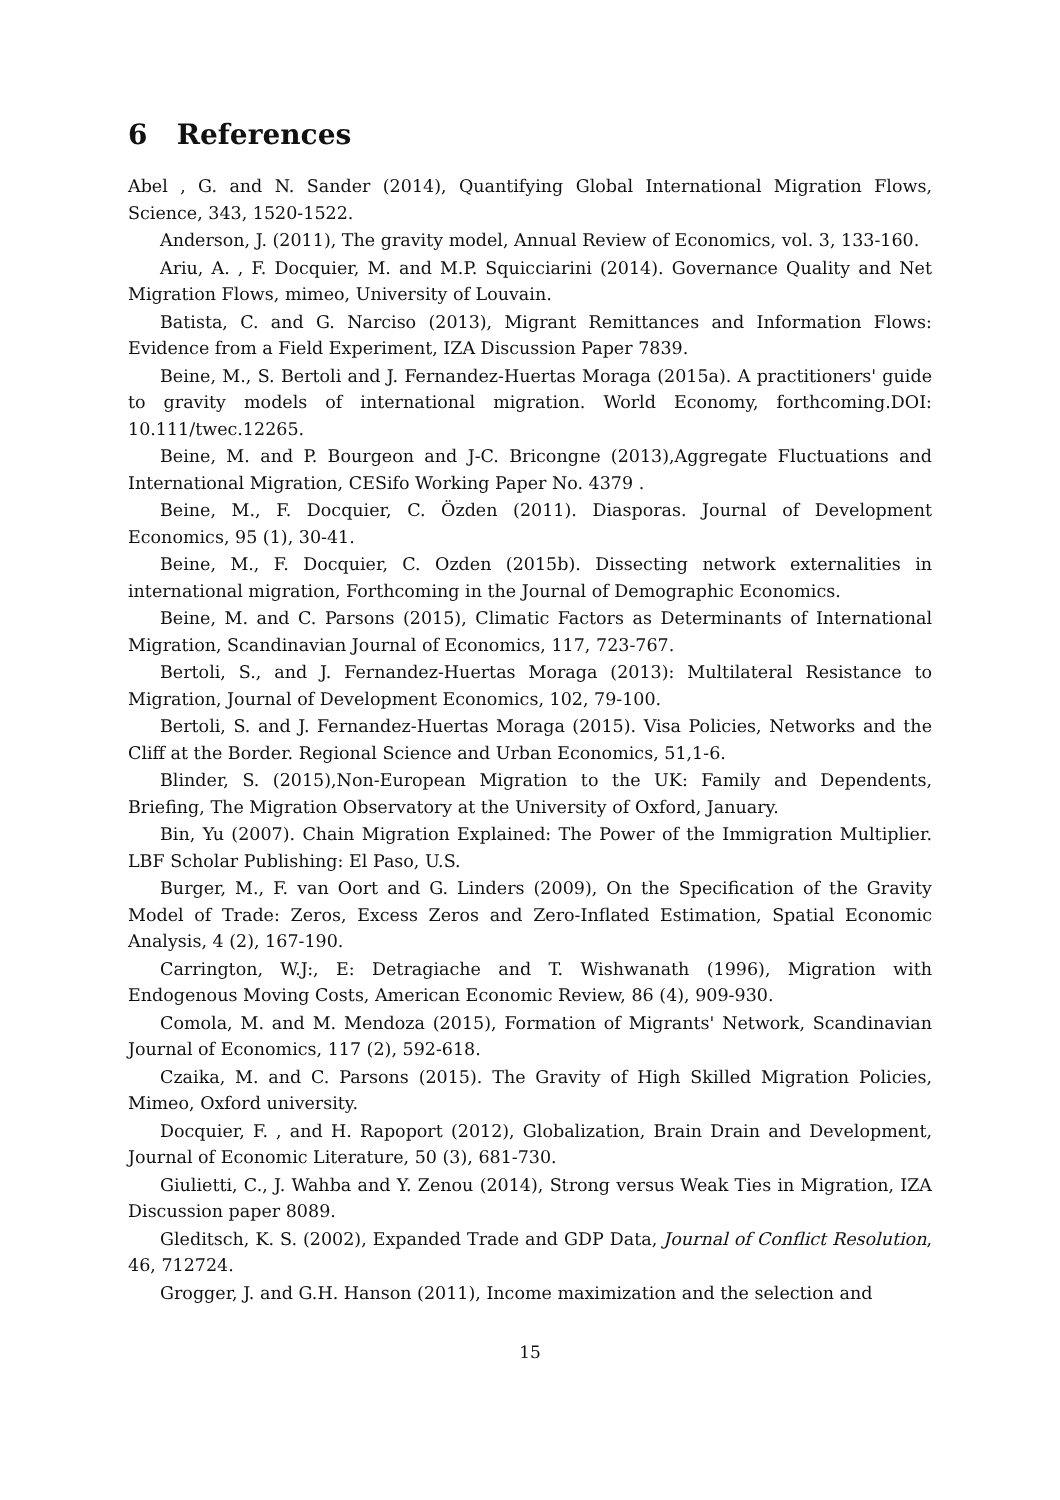6 References
Abel , G. and N. Sander (2014), Quantifying Global International Migration Flows, Science, 343, 1520-1522.
Anderson, J. (2011), The gravity model, Annual Review of Economics, vol. 3, 133-160.
Ariu, A. , F. Docquier, M. and M.P. Squicciarini (2014). Governance Quality and Net Migration Flows, mimeo, University of Louvain.
Batista, C. and G. Narciso (2013), Migrant Remittances and Information Flows: Evidence from a Field Experiment, IZA Discussion Paper 7839.
Beine, M., S. Bertoli and J. Fernandez-Huertas Moraga (2015a). A practitioners' guide to gravity models of international migration. World Economy, forthcoming.DOI: 10.111/twec.12265.
Beine, M. and P. Bourgeon and J-C. Bricongne (2013),Aggregate Fluctuations and International Migration, CESifo Working Paper No. 4379 .
Beine, M., F. Docquier, C. Özden (2011). Diasporas. Journal of Development Economics, 95 (1), 30-41.
Beine, M., F. Docquier, C. Ozden (2015b). Dissecting network externalities in international migration, Forthcoming in the Journal of Demographic Economics.
Beine, M. and C. Parsons (2015), Climatic Factors as Determinants of International Migration, Scandinavian Journal of Economics, 117, 723-767.
Bertoli, S., and J. Fernandez-Huertas Moraga (2013): Multilateral Resistance to Migration, Journal of Development Economics, 102, 79-100.
Bertoli, S. and J. Fernandez-Huertas Moraga (2015). Visa Policies, Networks and the Cliff at the Border. Regional Science and Urban Economics, 51,1-6.
Blinder, S. (2015),Non-European Migration to the UK: Family and Dependents, Briefing, The Migration Observatory at the University of Oxford, January.
Bin, Yu (2007). Chain Migration Explained: The Power of the Immigration Multiplier. LBF Scholar Publishing: El Paso, U.S.
Burger, M., F. van Oort and G. Linders (2009), On the Specification of the Gravity Model of Trade: Zeros, Excess Zeros and Zero-Inflated Estimation, Spatial Economic Analysis, 4 (2), 167-190.
Carrington, W.J:, E: Detragiache and T. Wishwanath (1996), Migration with Endogenous Moving Costs, American Economic Review, 86 (4), 909-930.
Comola, M. and M. Mendoza (2015), Formation of Migrants' Network, Scandinavian Journal of Economics, 117 (2), 592-618.
Czaika, M. and C. Parsons (2015). The Gravity of High Skilled Migration Policies, Mimeo, Oxford university.
Docquier, F. , and H. Rapoport (2012), Globalization, Brain Drain and Development, Journal of Economic Literature, 50 (3), 681-730.
Giulietti, C., J. Wahba and Y. Zenou (2014), Strong versus Weak Ties in Migration, IZA Discussion paper 8089.
Gleditsch, K. S. (2002), Expanded Trade and GDP Data, Journal of Conflict Resolution, 46, 712724.
Grogger, J. and G.H. Hanson (2011), Income maximization and the selection and
15